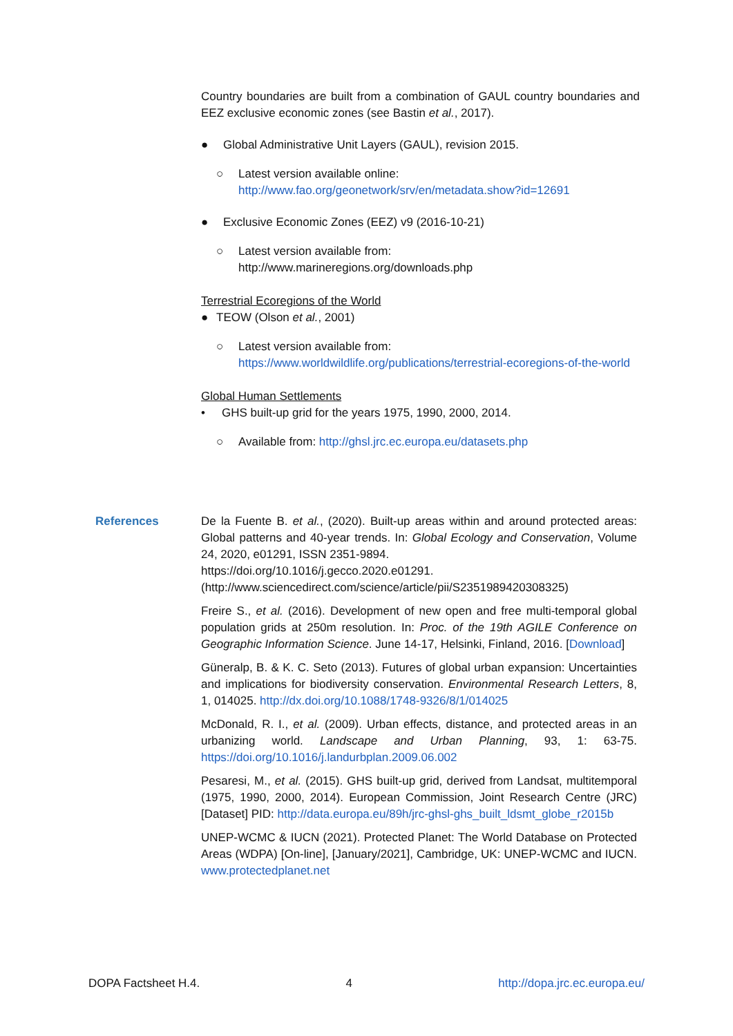Country boundaries are built from a combination of GAUL country boundaries and EEZ exclusive economic zones (see Bastin et al., 2017).
● Global Administrative Unit Layers (GAUL), revision 2015.
○ Latest version available online:
http://www.fao.org/geonetwork/srv/en/metadata.show?id=12691
● Exclusive Economic Zones (EEZ) v9 (2016-10-21)
○ Latest version available from:
http://www.marineregions.org/downloads.php
Terrestrial Ecoregions of the World
● TEOW (Olson et al., 2001)
○ Latest version available from:
https://www.worldwildlife.org/publications/terrestrial-ecoregions-of-the-world
Global Human Settlements
• GHS built-up grid for the years 1975, 1990, 2000, 2014.
○ Available from: http://ghsl.jrc.ec.europa.eu/datasets.php
References
De la Fuente B. et al., (2020). Built-up areas within and around protected areas: Global patterns and 40-year trends. In: Global Ecology and Conservation, Volume 24, 2020, e01291, ISSN 2351-9894.
https://doi.org/10.1016/j.gecco.2020.e01291.
(http://www.sciencedirect.com/science/article/pii/S2351989420308325)
Freire S., et al. (2016). Development of new open and free multi-temporal global population grids at 250m resolution. In: Proc. of the 19th AGILE Conference on Geographic Information Science. June 14-17, Helsinki, Finland, 2016. [Download]
Güneralp, B. & K. C. Seto (2013). Futures of global urban expansion: Uncertainties and implications for biodiversity conservation. Environmental Research Letters, 8, 1, 014025. http://dx.doi.org/10.1088/1748-9326/8/1/014025
McDonald, R. I., et al. (2009). Urban effects, distance, and protected areas in an urbanizing world. Landscape and Urban Planning, 93, 1: 63-75. https://doi.org/10.1016/j.landurbplan.2009.06.002
Pesaresi, M., et al. (2015). GHS built-up grid, derived from Landsat, multitemporal (1975, 1990, 2000, 2014). European Commission, Joint Research Centre (JRC) [Dataset] PID: http://data.europa.eu/89h/jrc-ghsl-ghs_built_ldsmt_globe_r2015b
UNEP-WCMC & IUCN (2021). Protected Planet: The World Database on Protected Areas (WDPA) [On-line], [January/2021], Cambridge, UK: UNEP-WCMC and IUCN. www.protectedplanet.net
DOPA Factsheet H.4. 4 http://dopa.jrc.ec.europa.eu/